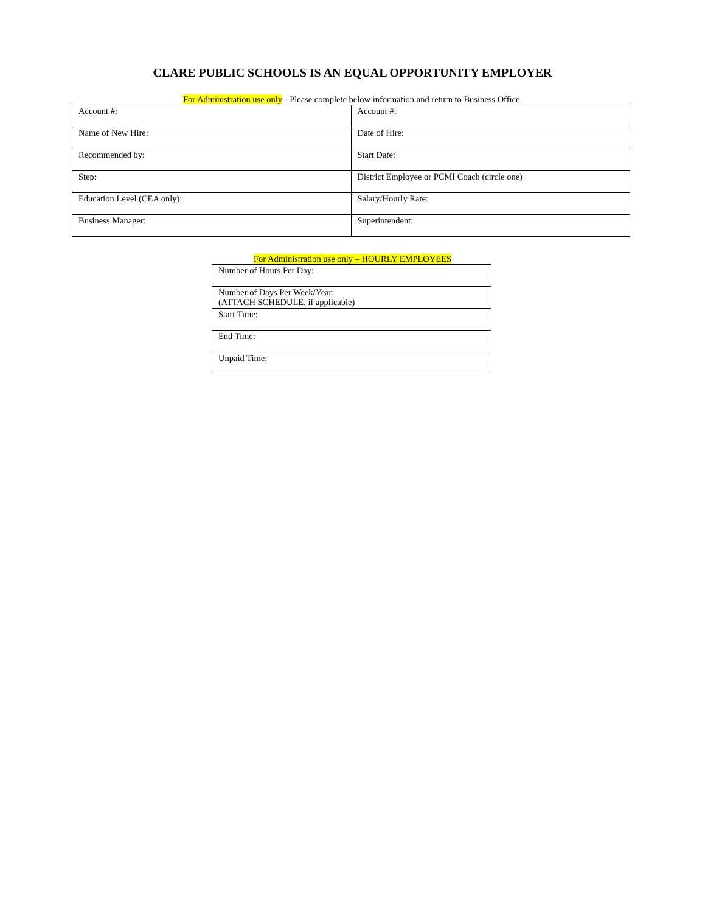CLARE PUBLIC SCHOOLS IS AN EQUAL OPPORTUNITY EMPLOYER
For Administration use only - Please complete below information and return to Business Office.
| Account #: | Account #: |
| Name of New Hire: | Date of Hire: |
| Recommended by: | Start Date: |
| Step: | District Employee or PCMI Coach (circle one) |
| Education Level (CEA only): | Salary/Hourly Rate: |
| Business Manager: | Superintendent: |
For Administration use only – HOURLY EMPLOYEES
| Number of Hours Per Day: |
| Number of Days Per Week/Year: (ATTACH SCHEDULE, if applicable) |
| Start Time: |
| End Time: |
| Unpaid Time: |